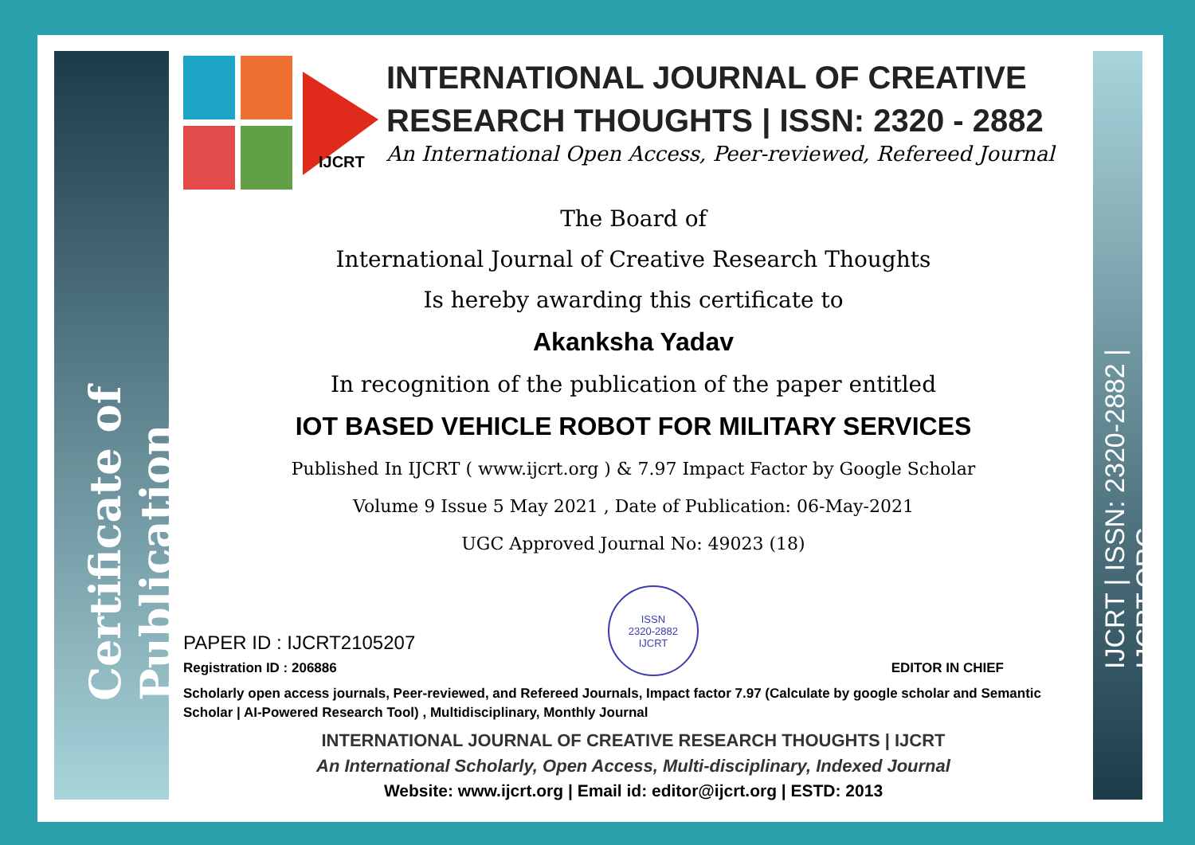Certificate of Publication
IJCRT | ISSN: 2320-2882 | IJCRT.ORG
IJCRT
INTERNATIONAL JOURNAL OF CREATIVE
RESEARCH THOUGHTS | ISSN: 2320 - 2882
An International Open Access, Peer-reviewed, Refereed Journal
The Board of
International Journal of Creative Research Thoughts
Is hereby awarding this certificate to
Akanksha Yadav
In recognition of the publication of the paper entitled
IOT BASED VEHICLE ROBOT FOR MILITARY SERVICES
Published In IJCRT ( www.ijcrt.org ) & 7.97 Impact Factor by Google Scholar
Volume 9 Issue 5 May 2021 , Date of Publication: 06-May-2021
UGC Approved Journal No: 49023 (18)
PAPER ID : IJCRT2105207
Registration ID : 206886
ISSN
2320-2882
IJCRT
EDITOR IN CHIEF
Scholarly open access journals, Peer-reviewed, and Refereed Journals, Impact factor 7.97 (Calculate by google scholar and Semantic Scholar | AI-Powered Research Tool) , Multidisciplinary, Monthly Journal
INTERNATIONAL JOURNAL OF CREATIVE RESEARCH THOUGHTS | IJCRT
An International Scholarly, Open Access, Multi-disciplinary, Indexed Journal
Website: www.ijcrt.org | Email id: editor@ijcrt.org | ESTD: 2013